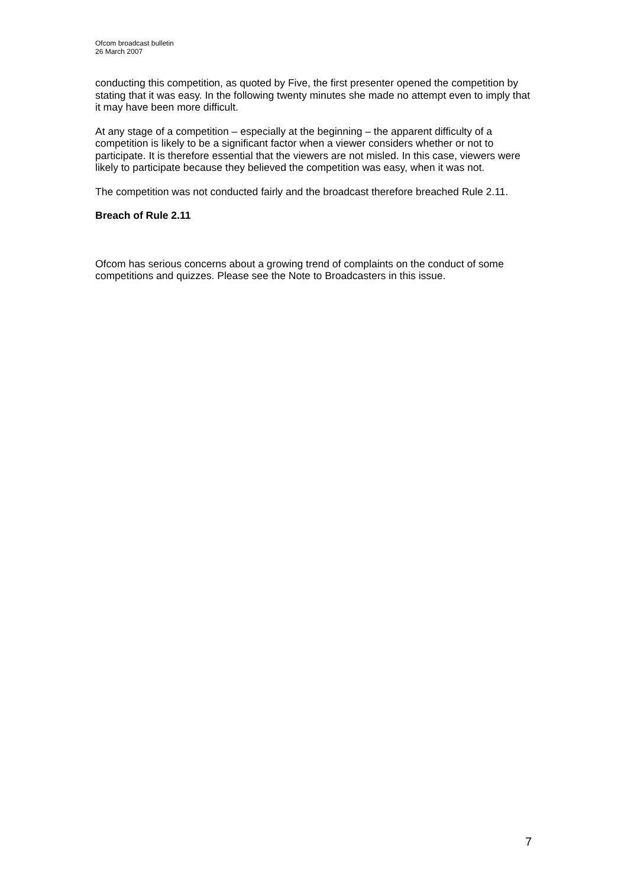Ofcom broadcast bulletin
26 March 2007
conducting this competition, as quoted by Five, the first presenter opened the competition by stating that it was easy. In the following twenty minutes she made no attempt even to imply that it may have been more difficult.
At any stage of a competition – especially at the beginning – the apparent difficulty of a competition is likely to be a significant factor when a viewer considers whether or not to participate. It is therefore essential that the viewers are not misled. In this case, viewers were likely to participate because they believed the competition was easy, when it was not.
The competition was not conducted fairly and the broadcast therefore breached Rule 2.11.
Breach of Rule 2.11
Ofcom has serious concerns about a growing trend of complaints on the conduct of some competitions and quizzes. Please see the Note to Broadcasters in this issue.
7